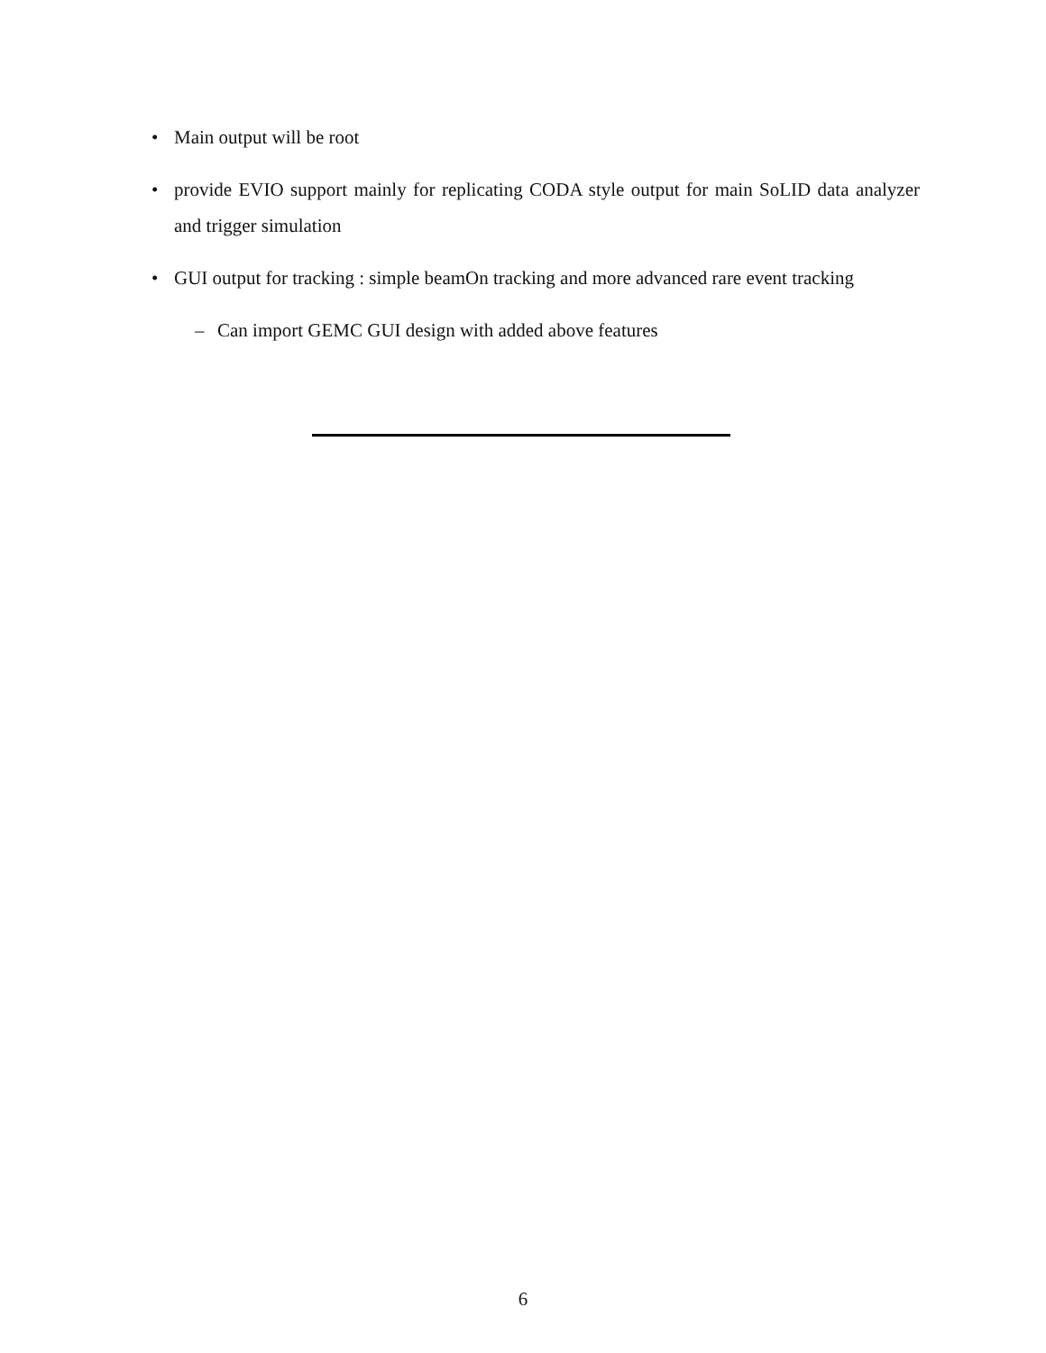• Main output will be root
• provide EVIO support mainly for replicating CODA style output for main SoLID data analyzer and trigger simulation
• GUI output for tracking : simple beamOn tracking and more advanced rare event tracking
– Can import GEMC GUI design with added above features
6